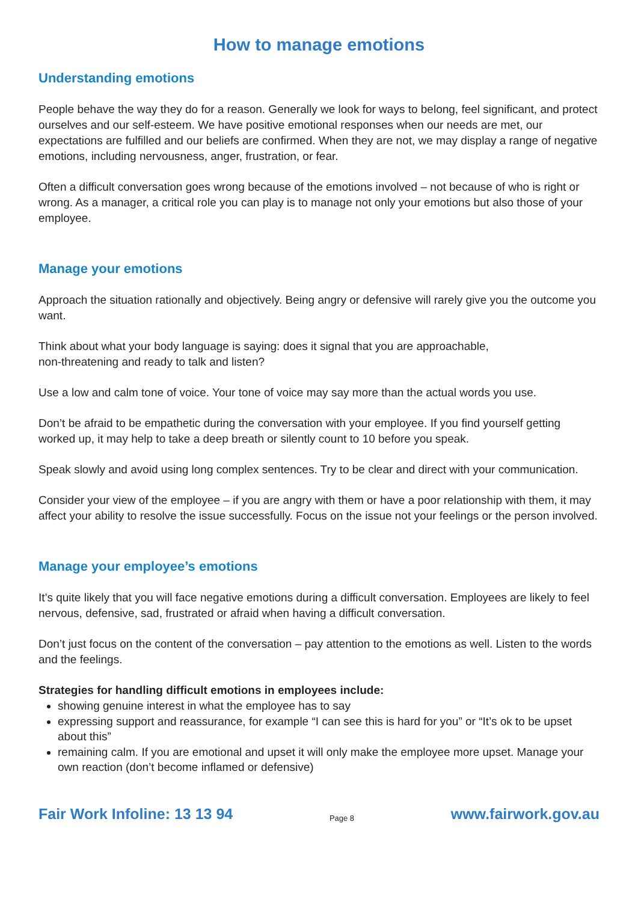How to manage emotions
Understanding emotions
People behave the way they do for a reason. Generally we look for ways to belong, feel significant, and protect ourselves and our self-esteem. We have positive emotional responses when our needs are met, our expectations are fulfilled and our beliefs are confirmed. When they are not, we may display a range of negative emotions, including nervousness, anger, frustration, or fear.
Often a difficult conversation goes wrong because of the emotions involved – not because of who is right or wrong. As a manager, a critical role you can play is to manage not only your emotions but also those of your employee.
Manage your emotions
Approach the situation rationally and objectively. Being angry or defensive will rarely give you the outcome you want.
Think about what your body language is saying: does it signal that you are approachable,
non-threatening and ready to talk and listen?
Use a low and calm tone of voice. Your tone of voice may say more than the actual words you use.
Don’t be afraid to be empathetic during the conversation with your employee. If you find yourself getting worked up, it may help to take a deep breath or silently count to 10 before you speak.
Speak slowly and avoid using long complex sentences. Try to be clear and direct with your communication.
Consider your view of the employee – if you are angry with them or have a poor relationship with them, it may affect your ability to resolve the issue successfully. Focus on the issue not your feelings or the person involved.
Manage your employee’s emotions
It’s quite likely that you will face negative emotions during a difficult conversation. Employees are likely to feel nervous, defensive, sad, frustrated or afraid when having a difficult conversation.
Don’t just focus on the content of the conversation – pay attention to the emotions as well. Listen to the words and the feelings.
Strategies for handling difficult emotions in employees include:
showing genuine interest in what the employee has to say
expressing support and reassurance, for example “I can see this is hard for you” or “It’s ok to be upset about this”
remaining calm. If you are emotional and upset it will only make the employee more upset. Manage your own reaction (don’t become inflamed or defensive)
Fair Work Infoline: 13 13 94 Page 8 www.fairwork.gov.au